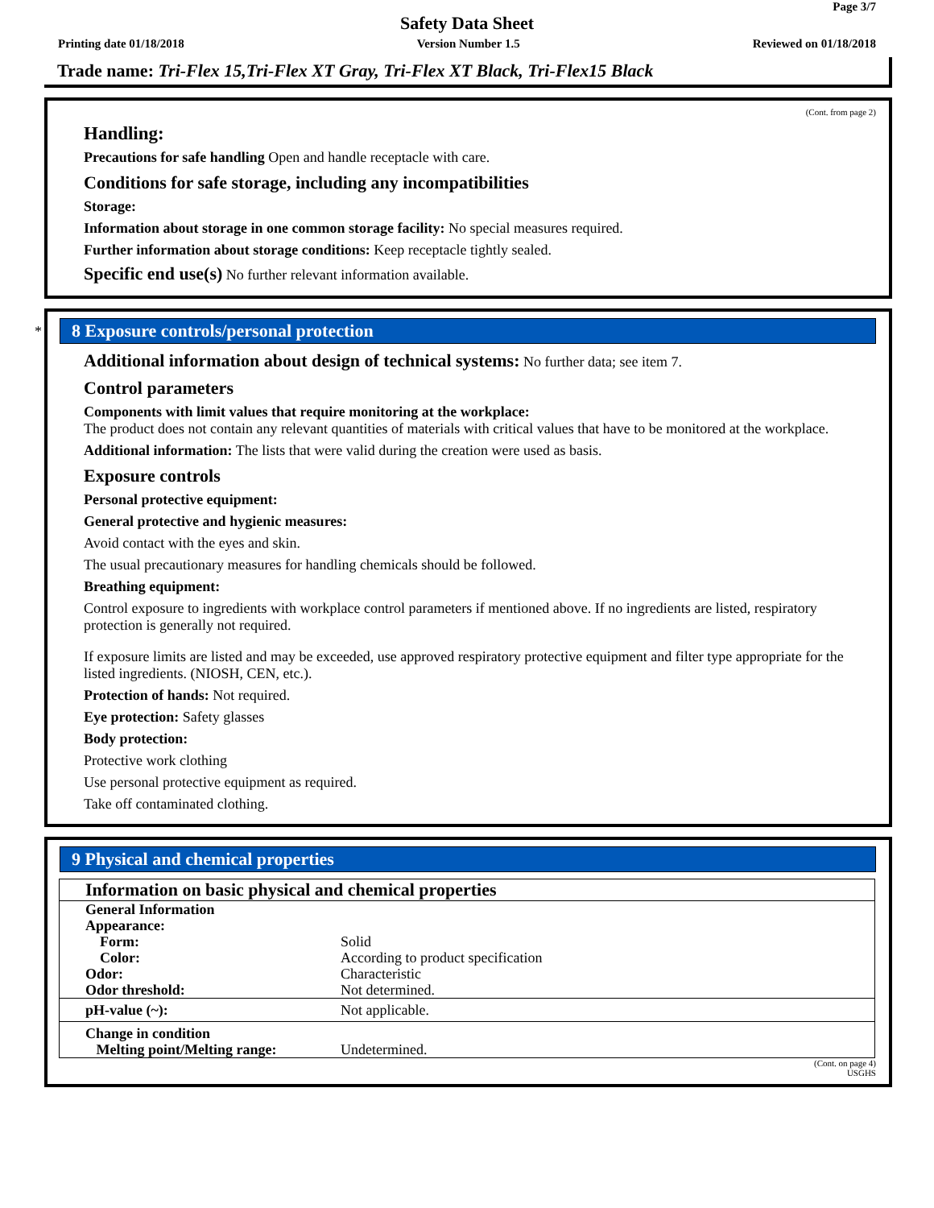Page 3/7
Safety Data Sheet
Printing date 01/18/2018 Version Number 1.5 Reviewed on 01/18/2018
Trade name: Tri-Flex 15,Tri-Flex XT Gray, Tri-Flex XT Black, Tri-Flex15 Black
(Cont. from page 2)
Handling:
Precautions for safe handling Open and handle receptacle with care.
Conditions for safe storage, including any incompatibilities
Storage:
Information about storage in one common storage facility: No special measures required.
Further information about storage conditions: Keep receptacle tightly sealed.
Specific end use(s) No further relevant information available.
*
8 Exposure controls/personal protection
Additional information about design of technical systems: No further data; see item 7.
Control parameters
Components with limit values that require monitoring at the workplace:
The product does not contain any relevant quantities of materials with critical values that have to be monitored at the workplace.
Additional information: The lists that were valid during the creation were used as basis.
Exposure controls
Personal protective equipment:
General protective and hygienic measures:
Avoid contact with the eyes and skin.
The usual precautionary measures for handling chemicals should be followed.
Breathing equipment:
Control exposure to ingredients with workplace control parameters if mentioned above. If no ingredients are listed, respiratory protection is generally not required.
If exposure limits are listed and may be exceeded, use approved respiratory protective equipment and filter type appropriate for the listed ingredients. (NIOSH, CEN, etc.).
Protection of hands: Not required.
Eye protection: Safety glasses
Body protection:
Protective work clothing
Use personal protective equipment as required.
Take off contaminated clothing.
9 Physical and chemical properties
| Information on basic physical and chemical properties | |
| General Information Appearance: Form: Color: Odor: Odor threshold: | Solid According to product specification Characteristic Not determined. |
| pH-value (~): | Not applicable. |
| Change in condition Melting point/Melting range: | Undetermined. |
(Cont. on page 4)
USGHS